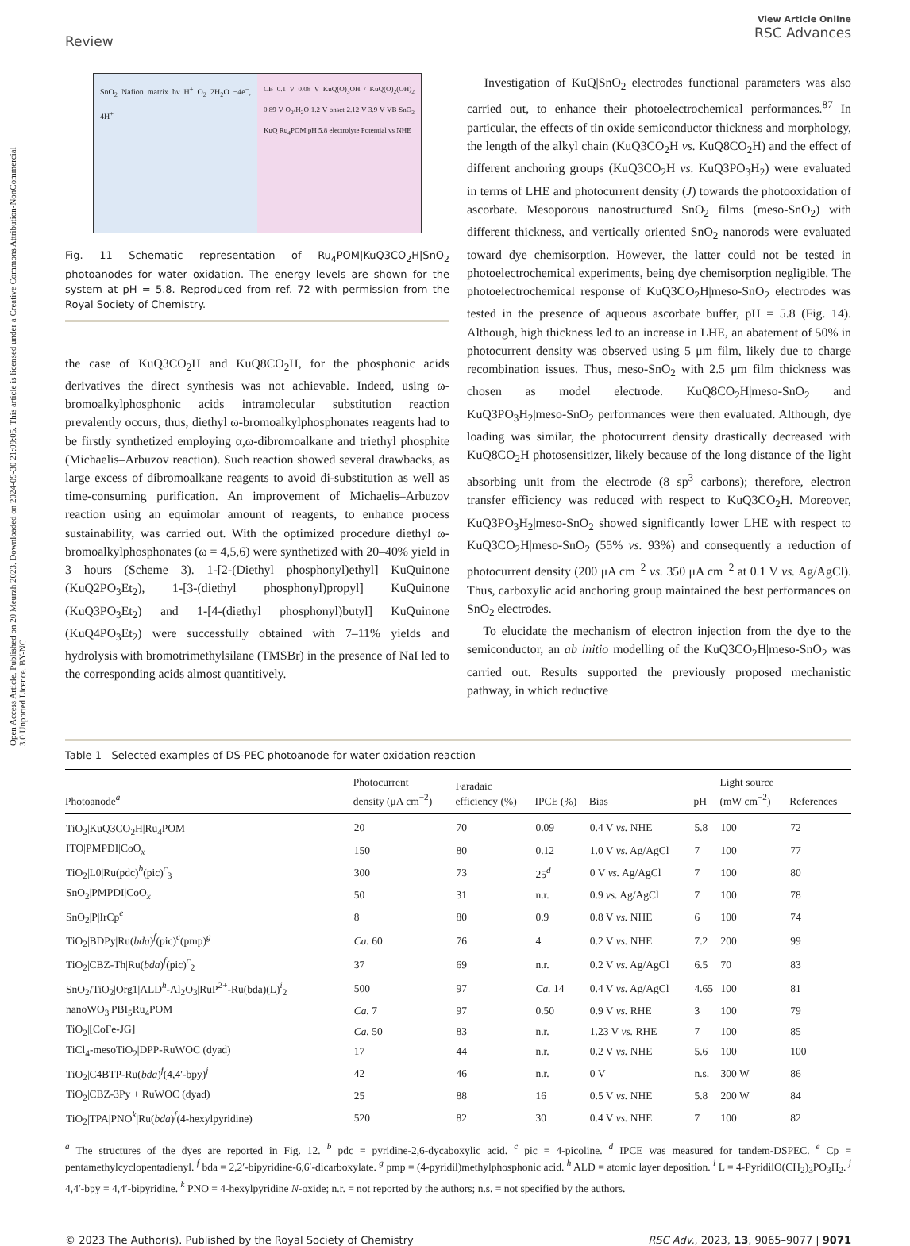Open Access Article. Published on 20 Meurzh 2023. Downloaded on 2024-09-30 21:09:05. This article is licensed under a Creative Commons Attribution-NonCommercial 3.0 Unported Licence. BY-NC
Review View Article Online
RSC Advances
SnO<sub>2</sub> Nafion matrix hν H<sup>+</sup> O<sub>2</sub> 2H<sub>2</sub>O −4e<sup>−</sup>, 4H<sup>+</sup>
CB 0.1 V 0.08 V KuQ(O)<sub>3</sub>OH / KuQ(O)<sub>2</sub>(OH)<sub>2</sub> 0.89 V O<sub>2</sub>/H<sub>2</sub>O 1.2 V onset 2.12 V 3.9 V VB SnO<sub>2</sub> KuQ Ru<sub>4</sub>POM pH 5.8 electrolyte Potential vs NHE
Fig. 11 Schematic representation of Ru<sub>4</sub>POM|KuQ3CO<sub>2</sub>H|SnO<sub>2</sub> photoanodes for water oxidation. The energy levels are shown for the system at pH = 5.8. Reproduced from ref. 72 with permission from the Royal Society of Chemistry.
the case of KuQ3CO<sub>2</sub>H and KuQ8CO<sub>2</sub>H, for the phosphonic acids derivatives the direct synthesis was not achievable. Indeed, using ω-bromoalkylphosphonic acids intramolecular substitution reaction prevalently occurs, thus, diethyl ω-bromoalkylphosphonates reagents had to be firstly synthetized employing α,ω-dibromoalkane and triethyl phosphite (Michaelis–Arbuzov reaction). Such reaction showed several drawbacks, as large excess of dibromoalkane reagents to avoid di-substitution as well as time-consuming purification. An improvement of Michaelis–Arbuzov reaction using an equimolar amount of reagents, to enhance process sustainability, was carried out. With the optimized procedure diethyl ω-bromoalkylphosphonates (ω = 4,5,6) were synthetized with 20–40% yield in 3 hours (Scheme 3). 1-[2-(Diethyl phosphonyl)ethyl] KuQuinone (KuQ2PO<sub>3</sub>Et<sub>2</sub>), 1-[3-(diethyl phosphonyl)propyl] KuQuinone (KuQ3PO<sub>3</sub>Et<sub>2</sub>) and 1-[4-(diethyl phosphonyl)butyl] KuQuinone (KuQ4PO<sub>3</sub>Et<sub>2</sub>) were successfully obtained with 7–11% yields and hydrolysis with bromotrimethylsilane (TMSBr) in the presence of NaI led to the corresponding acids almost quantitively.
Investigation of KuQ|SnO<sub>2</sub> electrodes functional parameters was also carried out, to enhance their photoelectrochemical performances.<sup>87</sup> In particular, the effects of tin oxide semiconductor thickness and morphology, the length of the alkyl chain (KuQ3CO<sub>2</sub>H vs. KuQ8CO<sub>2</sub>H) and the effect of different anchoring groups (KuQ3CO<sub>2</sub>H vs. KuQ3PO<sub>3</sub>H<sub>2</sub>) were evaluated in terms of LHE and photocurrent density (J) towards the photooxidation of ascorbate. Mesoporous nanostructured SnO<sub>2</sub> films (meso-SnO<sub>2</sub>) with different thickness, and vertically oriented SnO<sub>2</sub> nanorods were evaluated toward dye chemisorption. However, the latter could not be tested in photoelectrochemical experiments, being dye chemisorption negligible. The photoelectrochemical response of KuQ3CO<sub>2</sub>H|meso-SnO<sub>2</sub> electrodes was tested in the presence of aqueous ascorbate buffer, pH = 5.8 (Fig. 14). Although, high thickness led to an increase in LHE, an abatement of 50% in photocurrent density was observed using 5 μm film, likely due to charge recombination issues. Thus, meso-SnO<sub>2</sub> with 2.5 μm film thickness was chosen as model electrode. KuQ8CO<sub>2</sub>H|meso-SnO<sub>2</sub> and KuQ3PO<sub>3</sub>H<sub>2</sub>|meso-SnO<sub>2</sub> performances were then evaluated. Although, dye loading was similar, the photocurrent density drastically decreased with KuQ8CO<sub>2</sub>H photosensitizer, likely because of the long distance of the light absorbing unit from the electrode (8 sp<sup>3</sup> carbons); therefore, electron transfer efficiency was reduced with respect to KuQ3CO<sub>2</sub>H. Moreover, KuQ3PO<sub>3</sub>H<sub>2</sub>|meso-SnO<sub>2</sub> showed significantly lower LHE with respect to KuQ3CO<sub>2</sub>H|meso-SnO<sub>2</sub> (55% vs. 93%) and consequently a reduction of photocurrent density (200 μA cm<sup>−2</sup> vs. 350 μA cm<sup>−2</sup> at 0.1 V vs. Ag/AgCl). Thus, carboxylic acid anchoring group maintained the best performances on SnO<sub>2</sub> electrodes.
To elucidate the mechanism of electron injection from the dye to the semiconductor, an ab initio modelling of the KuQ3CO<sub>2</sub>H|meso-SnO<sub>2</sub> was carried out. Results supported the previously proposed mechanistic pathway, in which reductive
Table 1 Selected examples of DS-PEC photoanode for water oxidation reaction
| Photoanode<sup>a</sup> | Photocurrent density (μA cm<sup>−2</sup>) | Faradaic efficiency (%) | IPCE (%) | Bias | pH | Light source (mW cm<sup>−2</sup>) | References |
| --- | --- | --- | --- | --- | --- | --- | --- |
| TiO<sub>2</sub>/KuQ3CO<sub>2</sub>H/Ru<sub>4</sub>POM | 20 | 70 | 0.09 | 0.4 V vs. NHE | 5.8 | 100 | 72 |
| ITO/PMPDI/CoO<sub>x</sub> | 150 | 80 | 0.12 | 1.0 V vs. Ag/AgCl | 7 | 100 | 77 |
| TiO<sub>2</sub>/L0/Ru(pdc)<sup>b</sup>(pic)<sup>c</sup><sub>3</sub> | 300 | 73 | 25<sup>d</sup> | 0 V vs. Ag/AgCl | 7 | 100 | 80 |
| SnO<sub>2</sub>/PMPDI/CoO<sub>x</sub> | 50 | 31 | n.r. | 0.9 vs. Ag/AgCl | 7 | 100 | 78 |
| SnO<sub>2</sub>/P/IrCp<sup>e</sup> | 8 | 80 | 0.9 | 0.8 V vs. NHE | 6 | 100 | 74 |
| TiO<sub>2</sub>/BDPy/Ru( bda )<sup>f</sup>(pic)<sup>c</sup>(pmp)<sup>g</sup> | Ca. 60 | 76 | 4 | 0.2 V vs. NHE | 7.2 | 200 | 99 |
| TiO<sub>2</sub>/CBZ-Th/Ru( bda )<sup>f</sup>(pic)<sup>c</sup><sub>2</sub> | 37 | 69 | n.r. | 0.2 V vs. Ag/AgCl | 6.5 | 70 | 83 |
| SnO<sub>2</sub>/TiO<sub>2</sub>/Org1/ALD<sup>h</sup>-Al<sub>2</sub>O<sub>3</sub>/RuP<sup>2+</sup>-Ru(bda)(L)<sup>i</sup><sub>2</sub> | 500 | 97 | Ca. 14 | 0.4 V vs. Ag/AgCl | 4.65 | 100 | 81 |
| nanoWO<sub>3</sub>/PBI<sub>5</sub>Ru<sub>4</sub>POM | Ca. 7 | 97 | 0.50 | 0.9 V vs. RHE | 3 | 100 | 79 |
| TiO<sub>2</sub>/[CoFe-JG] | Ca. 50 | 83 | n.r. | 1.23 V vs. RHE | 7 | 100 | 85 |
| TiCl<sub>4</sub>-mesoTiO<sub>2</sub>/DPP-RuWOC (dyad) | 17 | 44 | n.r. | 0.2 V vs. NHE | 5.6 | 100 | 100 |
| TiO<sub>2</sub>/C4BTP-Ru( bda )<sup>f</sup>(4,4′-bpy)<sup>j</sup> | 42 | 46 | n.r. | 0 V | n.s. | 300 W | 86 |
| TiO<sub>2</sub>/CBZ-3Py + RuWOC (dyad) | 25 | 88 | 16 | 0.5 V vs. NHE | 5.8 | 200 W | 84 |
| TiO<sub>2</sub>/TPA/PNO<sup>k</sup>/Ru( bda )<sup>f</sup>(4-hexylpyridine) | 520 | 82 | 30 | 0.4 V vs. NHE | 7 | 100 | 82 |
<sup>a</sup> The structures of the dyes are reported in Fig. 12. <sup>b</sup> pdc = pyridine-2,6-dycaboxylic acid. <sup>c</sup> pic = 4-picoline. <sup>d</sup> IPCE was measured for tandem-DSPEC. <sup>e</sup> Cp = pentamethylcyclopentadienyl. <sup>f</sup> bda = 2,2′-bipyridine-6,6′-dicarboxylate. <sup>g</sup> pmp = (4-pyridil)methylphosphonic acid. <sup>h</sup> ALD = atomic layer deposition. <sup>i</sup> L = 4-PyridilO(CH<sub>2</sub>)<sub>3</sub>PO<sub>3</sub>H<sub>2</sub>. <sup>j</sup> 4,4′-bpy = 4,4′-bipyridine. <sup>k</sup> PNO = 4-hexylpyridine N-oxide; n.r. = not reported by the authors; n.s. = not specified by the authors.
© 2023 The Author(s). Published by the Royal Society of Chemistry RSC Adv., 2023, 13, 9065–9077 | 9071